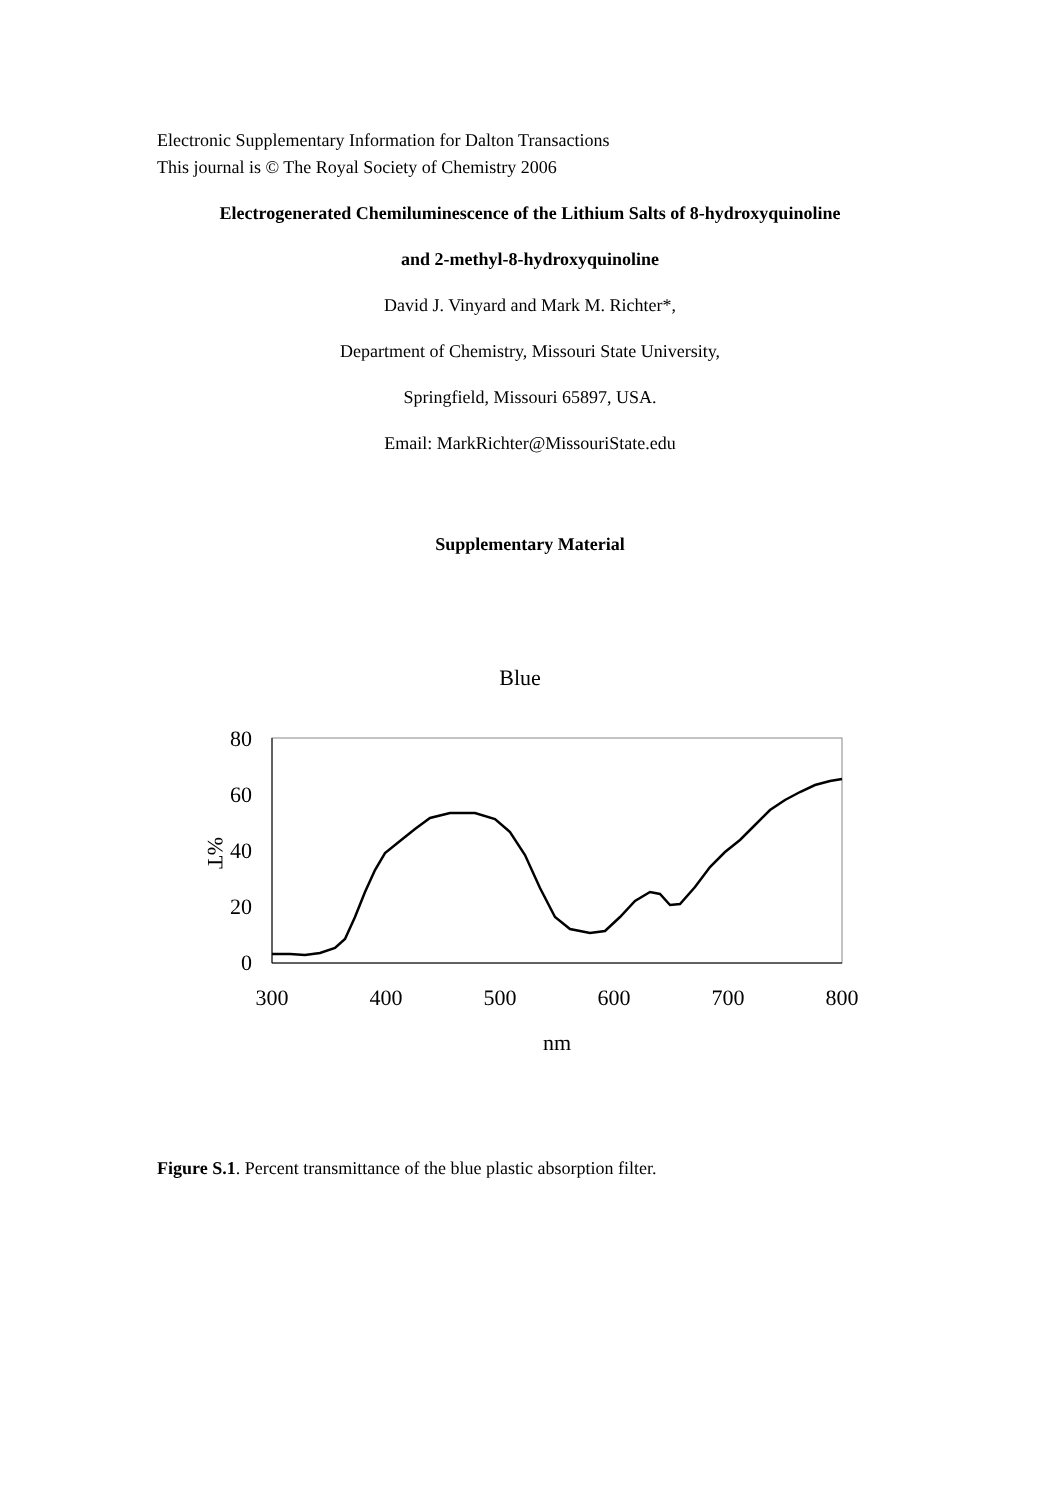Electronic Supplementary Information for Dalton Transactions
This journal is © The Royal Society of Chemistry 2006
Electrogenerated Chemiluminescence of the Lithium Salts of 8-hydroxyquinoline
and 2-methyl-8-hydroxyquinoline
David J. Vinyard and Mark M. Richter*,
Department of Chemistry, Missouri State University,
Springfield, Missouri 65897, USA.
Email: MarkRichter@MissouriState.edu
Supplementary Material
Blue
80
60
40
20
0
%T
300
400
500
600
700
800
nm
Figure S.1. Percent transmittance of the blue plastic absorption filter.